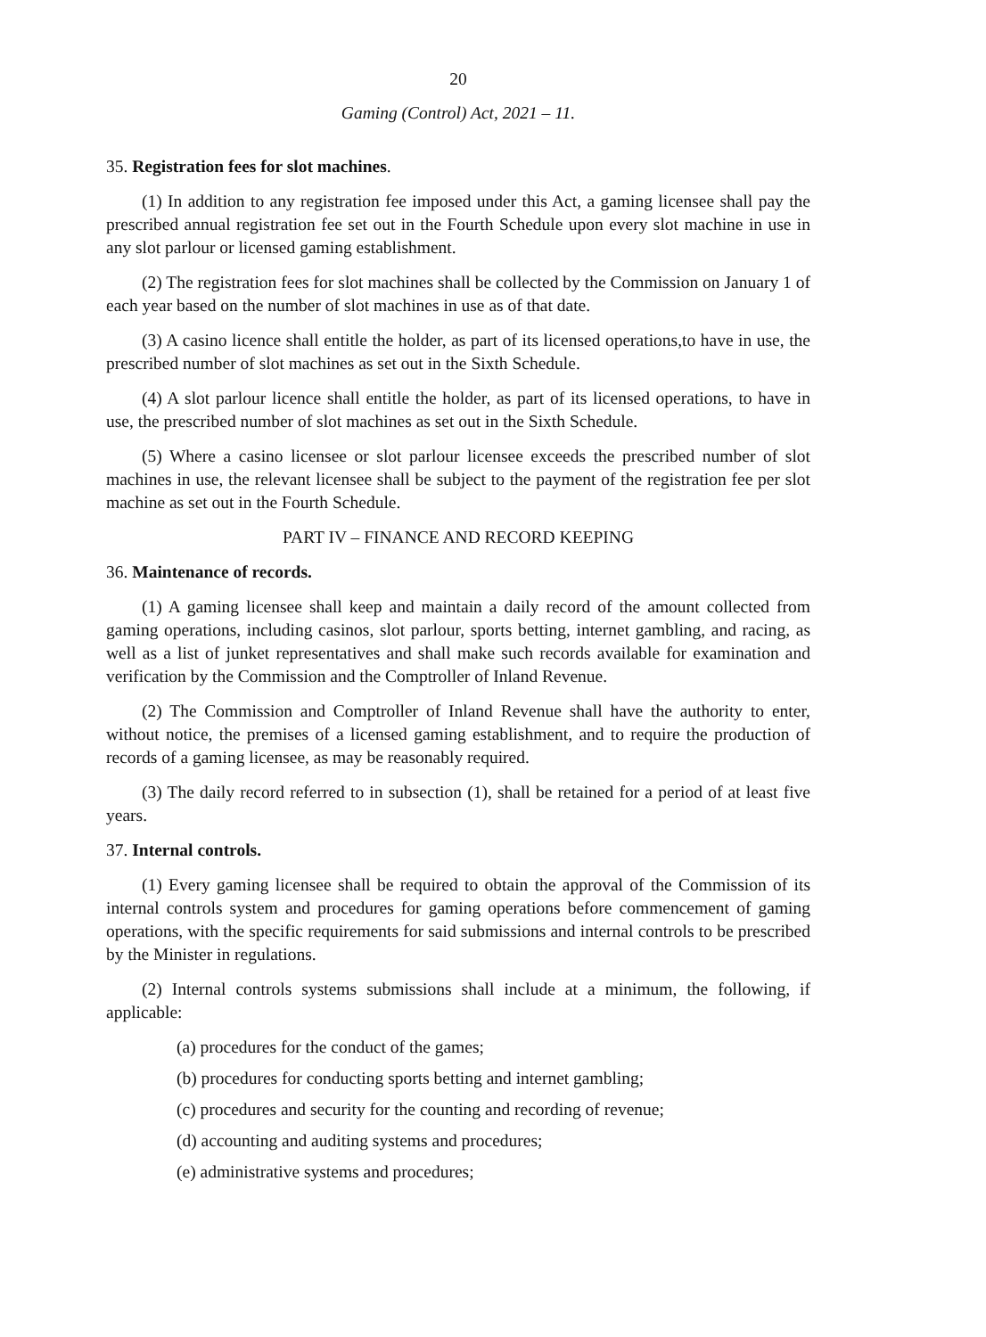20
Gaming (Control) Act, 2021 – 11.
35. Registration fees for slot machines.
(1) In addition to any registration fee imposed under this Act, a gaming licensee shall pay the prescribed annual registration fee set out in the Fourth Schedule upon every slot machine in use in any slot parlour or licensed gaming establishment.
(2) The registration fees for slot machines shall be collected by the Commission on January 1 of each year based on the number of slot machines in use as of that date.
(3) A casino licence shall entitle the holder, as part of its licensed operations,to have in use, the prescribed number of slot machines as set out in the Sixth Schedule.
(4) A slot parlour licence shall entitle the holder, as part of its licensed operations, to have in use, the prescribed number of slot machines as set out in the Sixth Schedule.
(5) Where a casino licensee or slot parlour licensee exceeds the prescribed number of slot machines in use, the relevant licensee shall be subject to the payment of the registration fee per slot machine as set out in the Fourth Schedule.
PART IV – FINANCE AND RECORD KEEPING
36. Maintenance of records.
(1) A gaming licensee shall keep and maintain a daily record of the amount collected from gaming operations, including casinos, slot parlour, sports betting, internet gambling, and racing, as well as a list of junket representatives and shall make such records available for examination and verification by the Commission and the Comptroller of Inland Revenue.
(2) The Commission and Comptroller of Inland Revenue shall have the authority to enter, without notice, the premises of a licensed gaming establishment, and to require the production of records of a gaming licensee, as may be reasonably required.
(3) The daily record referred to in subsection (1), shall be retained for a period of at least five years.
37. Internal controls.
(1) Every gaming licensee shall be required to obtain the approval of the Commission of its internal controls system and procedures for gaming operations before commencement of gaming operations, with the specific requirements for said submissions and internal controls to be prescribed by the Minister in regulations.
(2) Internal controls systems submissions shall include at a minimum, the following, if applicable:
(a) procedures for the conduct of the games;
(b) procedures for conducting sports betting and internet gambling;
(c) procedures and security for the counting and recording of revenue;
(d) accounting and auditing systems and procedures;
(e) administrative systems and procedures;